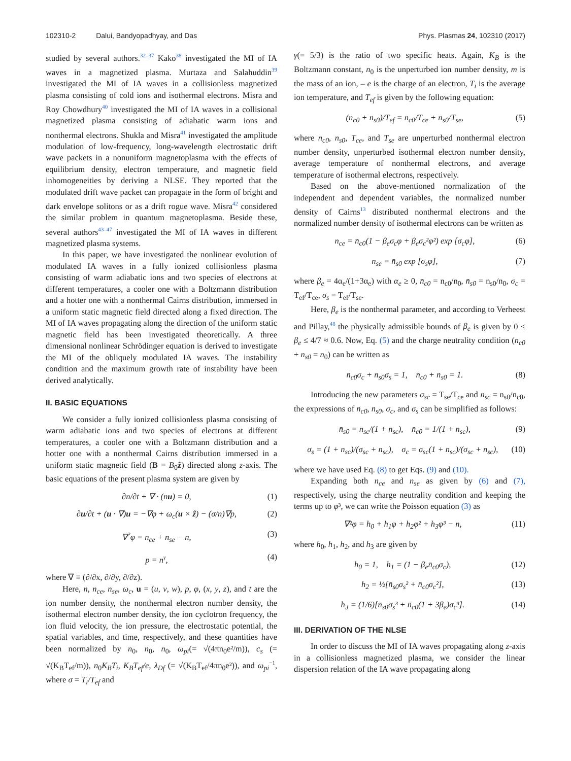102310-2 Dalui, Bandyopadhyay, and Das
Phys. Plasmas 24, 102310 (2017)
studied by several authors.<sup>32–37</sup> Kako<sup>38</sup> investigated the MI of IA waves in a magnetized plasma. Murtaza and Salahuddin<sup>39</sup> investigated the MI of IA waves in a collisionless magnetized plasma consisting of cold ions and isothermal electrons. Misra and Roy Chowdhury<sup>40</sup> investigated the MI of IA waves in a collisional magnetized plasma consisting of adiabatic warm ions and nonthermal electrons. Shukla and Misra<sup>41</sup> investigated the amplitude modulation of low-frequency, long-wavelength electrostatic drift wave packets in a nonuniform magnetoplasma with the effects of equilibrium density, electron temperature, and magnetic field inhomogeneities by deriving a NLSE. They reported that the modulated drift wave packet can propagate in the form of bright and dark envelope solitons or as a drift rogue wave. Misra<sup>42</sup> considered the similar problem in quantum magnetoplasma. Beside these, several authors<sup>43–47</sup> investigated the MI of IA waves in different magnetized plasma systems.
In this paper, we have investigated the nonlinear evolution of modulated IA waves in a fully ionized collisionless plasma consisting of warm adiabatic ions and two species of electrons at different temperatures, a cooler one with a Boltzmann distribution and a hotter one with a nonthermal Cairns distribution, immersed in a uniform static magnetic field directed along a fixed direction. The MI of IA waves propagating along the direction of the uniform static magnetic field has been investigated theoretically. A three dimensional nonlinear Schrödinger equation is derived to investigate the MI of the obliquely modulated IA waves. The instability condition and the maximum growth rate of instability have been derived analytically.
II. BASIC EQUATIONS
We consider a fully ionized collisionless plasma consisting of warm adiabatic ions and two species of electrons at different temperatures, a cooler one with a Boltzmann distribution and a hotter one with a nonthermal Cairns distribution immersed in a uniform static magnetic field (B = B<sub>0</sub>ẑ) directed along z-axis. The basic equations of the present plasma system are given by
∂n/∂t + ∇ · (nu) = 0, (1)
∂u/∂t + (u · ∇)u = −∇φ + ω<sub>c</sub>(u × ẑ) − (σ/n)∇p, (2)
∇<sup>2</sup>φ = n<sub>ce</sub> + n<sub>se</sub> − n, (3)
p = n<sup>γ</sup>, (4)
where ∇ ≡ (∂/∂x, ∂/∂y, ∂/∂z).
Here, n, n<sub>ce</sub>, n<sub>se</sub>, ω<sub>c</sub>, u = (u, v, w), p, φ, (x, y, z), and t are the ion number density, the nonthermal electron number density, the isothermal electron number density, the ion cyclotron frequency, the ion fluid velocity, the ion pressure, the electrostatic potential, the spatial variables, and time, respectively, and these quantities have been normalized by n<sub>0</sub>, n<sub>0</sub>, n<sub>0</sub>, ω<sub>pi</sub>(= √(4πn<sub>0</sub>e²/m)), c<sub>s</sub> (= √(K<sub>B</sub>T<sub>ef</sub>/m)), n<sub>0</sub>K<sub>B</sub>T<sub>i</sub>, K<sub>B</sub>T<sub>ef</sub>/e, λ<sub>Df</sub> (= √(K<sub>B</sub>T<sub>ef</sub>/4πn<sub>0</sub>e²)), and ω<sub>pi</sub><sup>−1</sup>, where σ = T<sub>i</sub>/T<sub>ef</sub> and
γ(= 5/3) is the ratio of two specific heats. Again, K<sub>B</sub> is the Boltzmann constant, n<sub>0</sub> is the unperturbed ion number density, m is the mass of an ion, – e is the charge of an electron, T<sub>i</sub> is the average ion temperature, and T<sub>ef</sub> is given by the following equation:
(n<sub>c0</sub> + n<sub>s0</sub>)/T<sub>ef</sub> = n<sub>c0</sub>/T<sub>ce</sub> + n<sub>s0</sub>/T<sub>se</sub>, (5)
where n<sub>c0</sub>, n<sub>s0</sub>, T<sub>ce</sub>, and T<sub>se</sub> are unperturbed nonthermal electron number density, unperturbed isothermal electron number density, average temperature of nonthermal electrons, and average temperature of isothermal electrons, respectively.
Based on the above-mentioned normalization of the independent and dependent variables, the normalized number density of Cairns<sup>13</sup> distributed nonthermal electrons and the normalized number density of isothermal electrons can be written as
n<sub>ce</sub> = n̄<sub>c0</sub>(1 − β<sub>e</sub>σ<sub>c</sub>φ + β<sub>e</sub>σ<sub>c</sub>²φ²) exp [σ<sub>c</sub>φ], (6)
n<sub>se</sub> = n̄<sub>s0</sub> exp [σ<sub>s</sub>φ], (7)
where β<sub>e</sub> = 4α<sub>e</sub>/(1+3α<sub>e</sub>) with α<sub>e</sub> ≥ 0, n̄<sub>c0</sub> = n<sub>c0</sub>/n<sub>0</sub>, n̄<sub>s0</sub> = n<sub>s0</sub>/n<sub>0</sub>, σ<sub>c</sub> = T<sub>ef</sub>/T<sub>ce</sub>, σ<sub>s</sub> = T<sub>ef</sub>/T<sub>se</sub>.
Here, β<sub>e</sub> is the nonthermal parameter, and according to Verheest and Pillay,<sup>48</sup> the physically admissible bounds of β<sub>e</sub> is given by 0 ≤ β<sub>e</sub> ≤ 4/7 ≈ 0.6. Now, Eq. (5) and the charge neutrality condition (n<sub>c0</sub> + n<sub>s0</sub> = n<sub>0</sub>) can be written as
n̄<sub>c0</sub>σ<sub>c</sub> + n̄<sub>s0</sub>σ<sub>s</sub> = 1, n̄<sub>c0</sub> + n̄<sub>s0</sub> = 1. (8)
Introducing the new parameters σ<sub>sc</sub> = T<sub>se</sub>/T<sub>ce</sub> and n<sub>sc</sub> = n<sub>s0</sub>/n<sub>c0</sub>, the expressions of n̄<sub>c0</sub>, n̄<sub>s0</sub>, σ<sub>c</sub>, and σ<sub>s</sub> can be simplified as follows:
n̄<sub>s0</sub> = n<sub>sc</sub>/(1 + n<sub>sc</sub>), n̄<sub>c0</sub> = 1/(1 + n<sub>sc</sub>), (9)
σ<sub>s</sub> = (1 + n<sub>sc</sub>)/(σ<sub>sc</sub> + n<sub>sc</sub>), σ<sub>c</sub> = σ<sub>sc</sub>(1 + n<sub>sc</sub>)/(σ<sub>sc</sub> + n<sub>sc</sub>), (10)
where we have used Eq. (8) to get Eqs. (9) and (10).
Expanding both n<sub>ce</sub> and n<sub>se</sub> as given by (6) and (7), respectively, using the charge neutrality condition and keeping the terms up to φ³, we can write the Poisson equation (3) as
∇²φ = h<sub>0</sub> + h<sub>1</sub>φ + h<sub>2</sub>φ² + h<sub>3</sub>φ³ − n, (11)
where h<sub>0</sub>, h<sub>1</sub>, h<sub>2</sub>, and h<sub>3</sub> are given by
h<sub>0</sub> = 1, h<sub>1</sub> = (1 − β<sub>e</sub>n̄<sub>c0</sub>σ<sub>c</sub>), (12)
h<sub>2</sub> = ½[n̄<sub>s0</sub>σ<sub>s</sub>² + n̄<sub>c0</sub>σ<sub>c</sub>²], (13)
h<sub>3</sub> = (1/6)[n̄<sub>s0</sub>σ<sub>s</sub>³ + n̄<sub>c0</sub>(1 + 3β<sub>e</sub>)σ<sub>c</sub>³]. (14)
III. DERIVATION OF THE NLSE
In order to discuss the MI of IA waves propagating along z-axis in a collisionless magnetized plasma, we consider the linear dispersion relation of the IA wave propagating along